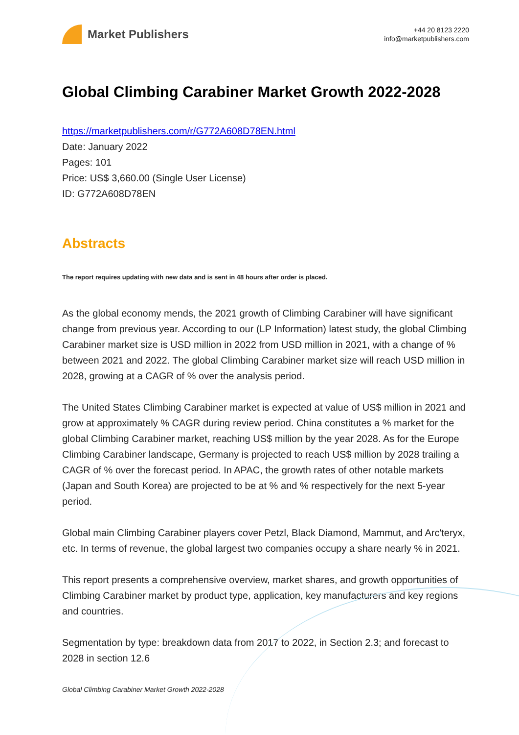Market Publishers
+44 20 8123 2220
info@marketpublishers.com
Global Climbing Carabiner Market Growth 2022-2028
https://marketpublishers.com/r/G772A608D78EN.html
Date: January 2022
Pages: 101
Price: US$ 3,660.00 (Single User License)
ID: G772A608D78EN
Abstracts
The report requires updating with new data and is sent in 48 hours after order is placed.
As the global economy mends, the 2021 growth of Climbing Carabiner will have significant change from previous year. According to our (LP Information) latest study, the global Climbing Carabiner market size is USD million in 2022 from USD million in 2021, with a change of % between 2021 and 2022. The global Climbing Carabiner market size will reach USD million in 2028, growing at a CAGR of % over the analysis period.
The United States Climbing Carabiner market is expected at value of US$ million in 2021 and grow at approximately % CAGR during review period. China constitutes a % market for the global Climbing Carabiner market, reaching US$ million by the year 2028. As for the Europe Climbing Carabiner landscape, Germany is projected to reach US$ million by 2028 trailing a CAGR of % over the forecast period. In APAC, the growth rates of other notable markets (Japan and South Korea) are projected to be at % and % respectively for the next 5-year period.
Global main Climbing Carabiner players cover Petzl, Black Diamond, Mammut, and Arc'teryx, etc. In terms of revenue, the global largest two companies occupy a share nearly % in 2021.
This report presents a comprehensive overview, market shares, and growth opportunities of Climbing Carabiner market by product type, application, key manufacturers and key regions and countries.
Segmentation by type: breakdown data from 2017 to 2022, in Section 2.3; and forecast to 2028 in section 12.6
Global Climbing Carabiner Market Growth 2022-2028